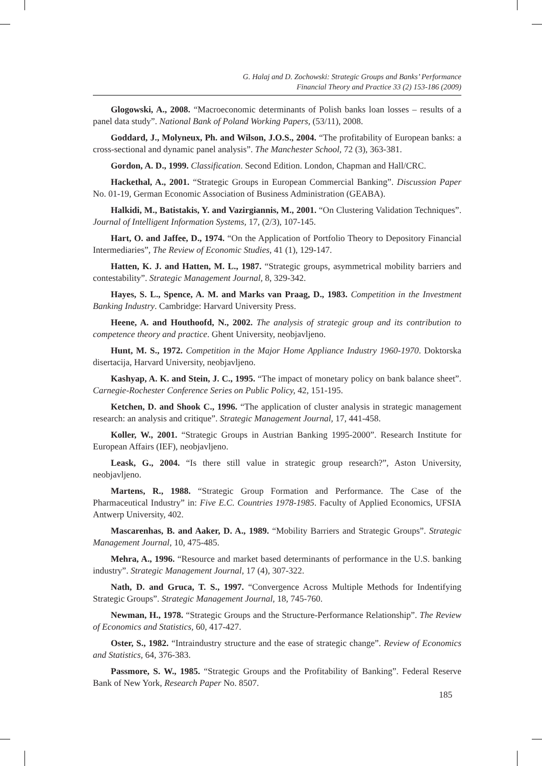G. Halaj and D. Zochowski: Strategic Groups and Banks’ Performance
Financial Theory and Practice 33 (2) 153-186 (2009)
Glogowski, A., 2008. “Macroeconomic determinants of Polish banks loan losses – results of a panel data study”. National Bank of Poland Working Papers, (53/11), 2008.
Goddard, J., Molyneux, Ph. and Wilson, J.O.S., 2004. “The profitability of European banks: a cross-sectional and dynamic panel analysis”. The Manchester School, 72 (3), 363-381.
Gordon, A. D., 1999. Classification. Second Edition. London, Chapman and Hall/CRC.
Hackethal, A., 2001. “Strategic Groups in European Commercial Banking”. Discussion Paper No. 01-19, German Economic Association of Business Administration (GEABA).
Halkidi, M., Batistakis, Y. and Vazirgiannis, M., 2001. “On Clustering Validation Techniques”. Journal of Intelligent Information Systems, 17, (2/3), 107-145.
Hart, O. and Jaffee, D., 1974. “On the Application of Portfolio Theory to Depository Financial Intermediaries”, The Review of Economic Studies, 41 (1), 129-147.
Hatten, K. J. and Hatten, M. L., 1987. “Strategic groups, asymmetrical mobility barriers and contestability”. Strategic Management Journal, 8, 329-342.
Hayes, S. L., Spence, A. M. and Marks van Praag, D., 1983. Competition in the Investment Banking Industry. Cambridge: Harvard University Press.
Heene, A. and Houthoofd, N., 2002. The analysis of strategic group and its contribution to competence theory and practice. Ghent University, neobjavljeno.
Hunt, M. S., 1972. Competition in the Major Home Appliance Industry 1960-1970. Doktorska disertacija, Harvard University, neobjavljeno.
Kashyap, A. K. and Stein, J. C., 1995. “The impact of monetary policy on bank balance sheet”. Carnegie-Rochester Conference Series on Public Policy, 42, 151-195.
Ketchen, D. and Shook C., 1996. “The application of cluster analysis in strategic management research: an analysis and critique”. Strategic Management Journal, 17, 441-458.
Koller, W., 2001. “Strategic Groups in Austrian Banking 1995-2000”. Research Institute for European Affairs (IEF), neobjavljeno.
Leask, G., 2004. “Is there still value in strategic group research?”, Aston University, neobjavljeno.
Martens, R., 1988. “Strategic Group Formation and Performance. The Case of the Pharmaceutical Industry” in: Five E.C. Countries 1978-1985. Faculty of Applied Economics, UFSIA Antwerp University, 402.
Mascarenhas, B. and Aaker, D. A., 1989. “Mobility Barriers and Strategic Groups”. Strategic Management Journal, 10, 475-485.
Mehra, A., 1996. “Resource and market based determinants of performance in the U.S. banking industry”. Strategic Management Journal, 17 (4), 307-322.
Nath, D. and Gruca, T. S., 1997. “Convergence Across Multiple Methods for Indentifying Strategic Groups”. Strategic Management Journal, 18, 745-760.
Newman, H., 1978. “Strategic Groups and the Structure-Performance Relationship”. The Review of Economics and Statistics, 60, 417-427.
Oster, S., 1982. “Intraindustry structure and the ease of strategic change”. Review of Economics and Statistics, 64, 376-383.
Passmore, S. W., 1985. “Strategic Groups and the Profitability of Banking”. Federal Reserve Bank of New York, Research Paper No. 8507.
185